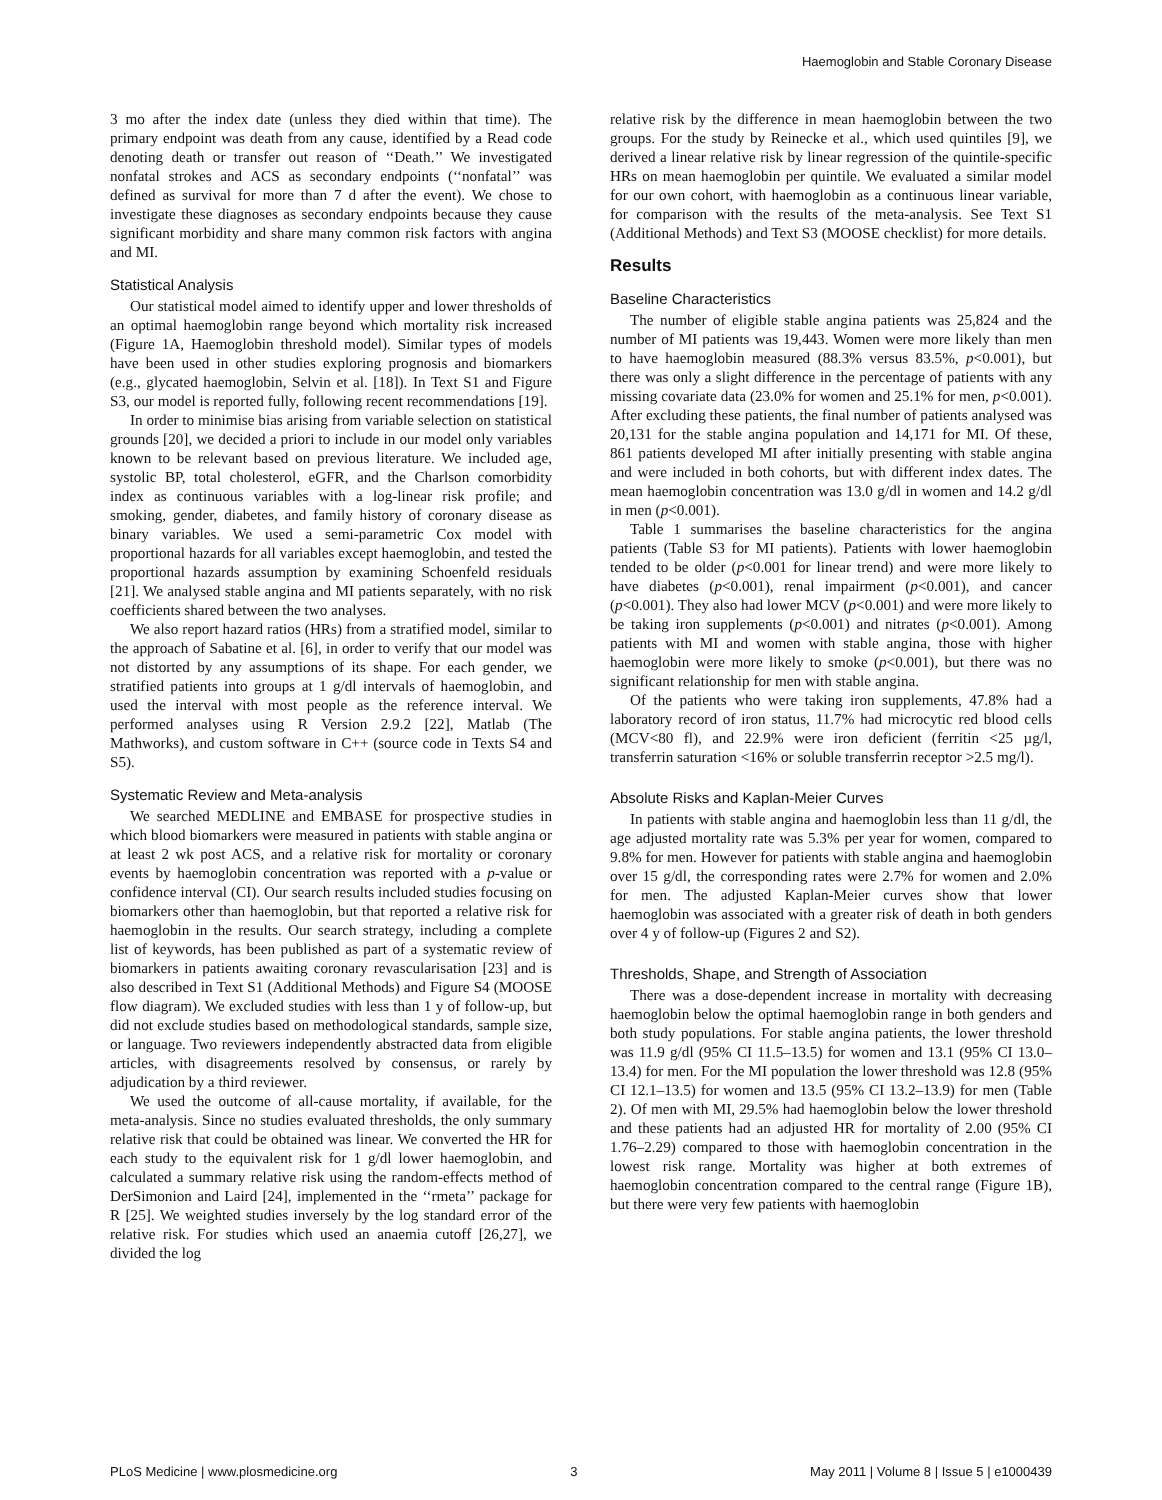Haemoglobin and Stable Coronary Disease
3 mo after the index date (unless they died within that time). The primary endpoint was death from any cause, identified by a Read code denoting death or transfer out reason of ‘‘Death.’’ We investigated nonfatal strokes and ACS as secondary endpoints (‘‘nonfatal’’ was defined as survival for more than 7 d after the event). We chose to investigate these diagnoses as secondary endpoints because they cause significant morbidity and share many common risk factors with angina and MI.
Statistical Analysis
Our statistical model aimed to identify upper and lower thresholds of an optimal haemoglobin range beyond which mortality risk increased (Figure 1A, Haemoglobin threshold model). Similar types of models have been used in other studies exploring prognosis and biomarkers (e.g., glycated haemoglobin, Selvin et al. [18]). In Text S1 and Figure S3, our model is reported fully, following recent recommendations [19].
In order to minimise bias arising from variable selection on statistical grounds [20], we decided a priori to include in our model only variables known to be relevant based on previous literature. We included age, systolic BP, total cholesterol, eGFR, and the Charlson comorbidity index as continuous variables with a log-linear risk profile; and smoking, gender, diabetes, and family history of coronary disease as binary variables. We used a semi-parametric Cox model with proportional hazards for all variables except haemoglobin, and tested the proportional hazards assumption by examining Schoenfeld residuals [21]. We analysed stable angina and MI patients separately, with no risk coefficients shared between the two analyses.
We also report hazard ratios (HRs) from a stratified model, similar to the approach of Sabatine et al. [6], in order to verify that our model was not distorted by any assumptions of its shape. For each gender, we stratified patients into groups at 1 g/dl intervals of haemoglobin, and used the interval with most people as the reference interval. We performed analyses using R Version 2.9.2 [22], Matlab (The Mathworks), and custom software in C++ (source code in Texts S4 and S5).
Systematic Review and Meta-analysis
We searched MEDLINE and EMBASE for prospective studies in which blood biomarkers were measured in patients with stable angina or at least 2 wk post ACS, and a relative risk for mortality or coronary events by haemoglobin concentration was reported with a p-value or confidence interval (CI). Our search results included studies focusing on biomarkers other than haemoglobin, but that reported a relative risk for haemoglobin in the results. Our search strategy, including a complete list of keywords, has been published as part of a systematic review of biomarkers in patients awaiting coronary revascularisation [23] and is also described in Text S1 (Additional Methods) and Figure S4 (MOOSE flow diagram). We excluded studies with less than 1 y of follow-up, but did not exclude studies based on methodological standards, sample size, or language. Two reviewers independently abstracted data from eligible articles, with disagreements resolved by consensus, or rarely by adjudication by a third reviewer.
We used the outcome of all-cause mortality, if available, for the meta-analysis. Since no studies evaluated thresholds, the only summary relative risk that could be obtained was linear. We converted the HR for each study to the equivalent risk for 1 g/dl lower haemoglobin, and calculated a summary relative risk using the random-effects method of DerSimonion and Laird [24], implemented in the ‘‘rmeta’’ package for R [25]. We weighted studies inversely by the log standard error of the relative risk. For studies which used an anaemia cutoff [26,27], we divided the log
relative risk by the difference in mean haemoglobin between the two groups. For the study by Reinecke et al., which used quintiles [9], we derived a linear relative risk by linear regression of the quintile-specific HRs on mean haemoglobin per quintile. We evaluated a similar model for our own cohort, with haemoglobin as a continuous linear variable, for comparison with the results of the meta-analysis. See Text S1 (Additional Methods) and Text S3 (MOOSE checklist) for more details.
Results
Baseline Characteristics
The number of eligible stable angina patients was 25,824 and the number of MI patients was 19,443. Women were more likely than men to have haemoglobin measured (88.3% versus 83.5%, p<0.001), but there was only a slight difference in the percentage of patients with any missing covariate data (23.0% for women and 25.1% for men, p<0.001). After excluding these patients, the final number of patients analysed was 20,131 for the stable angina population and 14,171 for MI. Of these, 861 patients developed MI after initially presenting with stable angina and were included in both cohorts, but with different index dates. The mean haemoglobin concentration was 13.0 g/dl in women and 14.2 g/dl in men (p<0.001).
Table 1 summarises the baseline characteristics for the angina patients (Table S3 for MI patients). Patients with lower haemoglobin tended to be older (p<0.001 for linear trend) and were more likely to have diabetes (p<0.001), renal impairment (p<0.001), and cancer (p<0.001). They also had lower MCV (p<0.001) and were more likely to be taking iron supplements (p<0.001) and nitrates (p<0.001). Among patients with MI and women with stable angina, those with higher haemoglobin were more likely to smoke (p<0.001), but there was no significant relationship for men with stable angina.
Of the patients who were taking iron supplements, 47.8% had a laboratory record of iron status, 11.7% had microcytic red blood cells (MCV<80 fl), and 22.9% were iron deficient (ferritin <25 µg/l, transferrin saturation <16% or soluble transferrin receptor >2.5 mg/l).
Absolute Risks and Kaplan-Meier Curves
In patients with stable angina and haemoglobin less than 11 g/dl, the age adjusted mortality rate was 5.3% per year for women, compared to 9.8% for men. However for patients with stable angina and haemoglobin over 15 g/dl, the corresponding rates were 2.7% for women and 2.0% for men. The adjusted Kaplan-Meier curves show that lower haemoglobin was associated with a greater risk of death in both genders over 4 y of follow-up (Figures 2 and S2).
Thresholds, Shape, and Strength of Association
There was a dose-dependent increase in mortality with decreasing haemoglobin below the optimal haemoglobin range in both genders and both study populations. For stable angina patients, the lower threshold was 11.9 g/dl (95% CI 11.5–13.5) for women and 13.1 (95% CI 13.0–13.4) for men. For the MI population the lower threshold was 12.8 (95% CI 12.1–13.5) for women and 13.5 (95% CI 13.2–13.9) for men (Table 2). Of men with MI, 29.5% had haemoglobin below the lower threshold and these patients had an adjusted HR for mortality of 2.00 (95% CI 1.76–2.29) compared to those with haemoglobin concentration in the lowest risk range. Mortality was higher at both extremes of haemoglobin concentration compared to the central range (Figure 1B), but there were very few patients with haemoglobin
PLoS Medicine | www.plosmedicine.org 3 May 2011 | Volume 8 | Issue 5 | e1000439